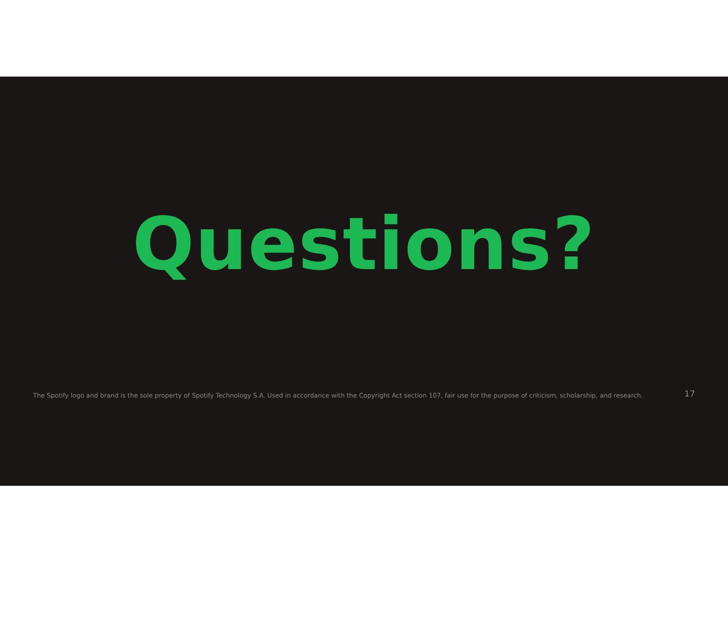Questions?
The Spotify logo and brand is the sole property of Spotify Technology S.A. Used in accordance with the Copyright Act section 107, fair use for the purpose of criticism, scholarship, and research. 17